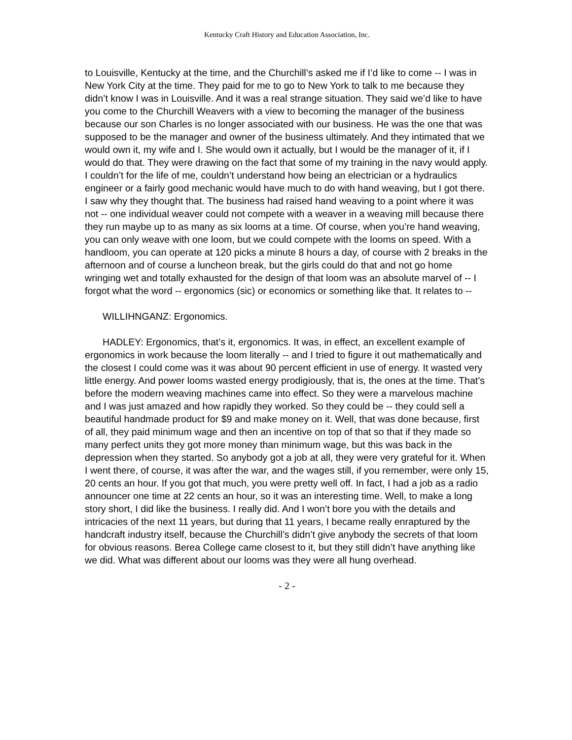Kentucky Craft History and Education Association, Inc.
to Louisville, Kentucky at the time, and the Churchill’s asked me if I’d like to come -- I was in New York City at the time. They paid for me to go to New York to talk to me because they didn’t know I was in Louisville. And it was a real strange situation. They said we’d like to have you come to the Churchill Weavers with a view to becoming the manager of the business because our son Charles is no longer associated with our business. He was the one that was supposed to be the manager and owner of the business ultimately. And they intimated that we would own it, my wife and I. She would own it actually, but I would be the manager of it, if I would do that. They were drawing on the fact that some of my training in the navy would apply. I couldn’t for the life of me, couldn’t understand how being an electrician or a hydraulics engineer or a fairly good mechanic would have much to do with hand weaving, but I got there. I saw why they thought that. The business had raised hand weaving to a point where it was not -- one individual weaver could not compete with a weaver in a weaving mill because there they run maybe up to as many as six looms at a time. Of course, when you’re hand weaving, you can only weave with one loom, but we could compete with the looms on speed. With a handloom, you can operate at 120 picks a minute 8 hours a day, of course with 2 breaks in the afternoon and of course a luncheon break, but the girls could do that and not go home wringing wet and totally exhausted for the design of that loom was an absolute marvel of -- I forgot what the word -- ergonomics (sic) or economics or something like that. It relates to --
WILLIHNGANZ: Ergonomics.
HADLEY: Ergonomics, that’s it, ergonomics. It was, in effect, an excellent example of ergonomics in work because the loom literally -- and I tried to figure it out mathematically and the closest I could come was it was about 90 percent efficient in use of energy. It wasted very little energy. And power looms wasted energy prodigiously, that is, the ones at the time. That’s before the modern weaving machines came into effect. So they were a marvelous machine and I was just amazed and how rapidly they worked. So they could be -- they could sell a beautiful handmade product for $9 and make money on it. Well, that was done because, first of all, they paid minimum wage and then an incentive on top of that so that if they made so many perfect units they got more money than minimum wage, but this was back in the depression when they started. So anybody got a job at all, they were very grateful for it. When I went there, of course, it was after the war, and the wages still, if you remember, were only 15, 20 cents an hour. If you got that much, you were pretty well off. In fact, I had a job as a radio announcer one time at 22 cents an hour, so it was an interesting time. Well, to make a long story short, I did like the business. I really did. And I won’t bore you with the details and intricacies of the next 11 years, but during that 11 years, I became really enraptured by the handcraft industry itself, because the Churchill’s didn’t give anybody the secrets of that loom for obvious reasons. Berea College came closest to it, but they still didn’t have anything like we did. What was different about our looms was they were all hung overhead.
- 2 -